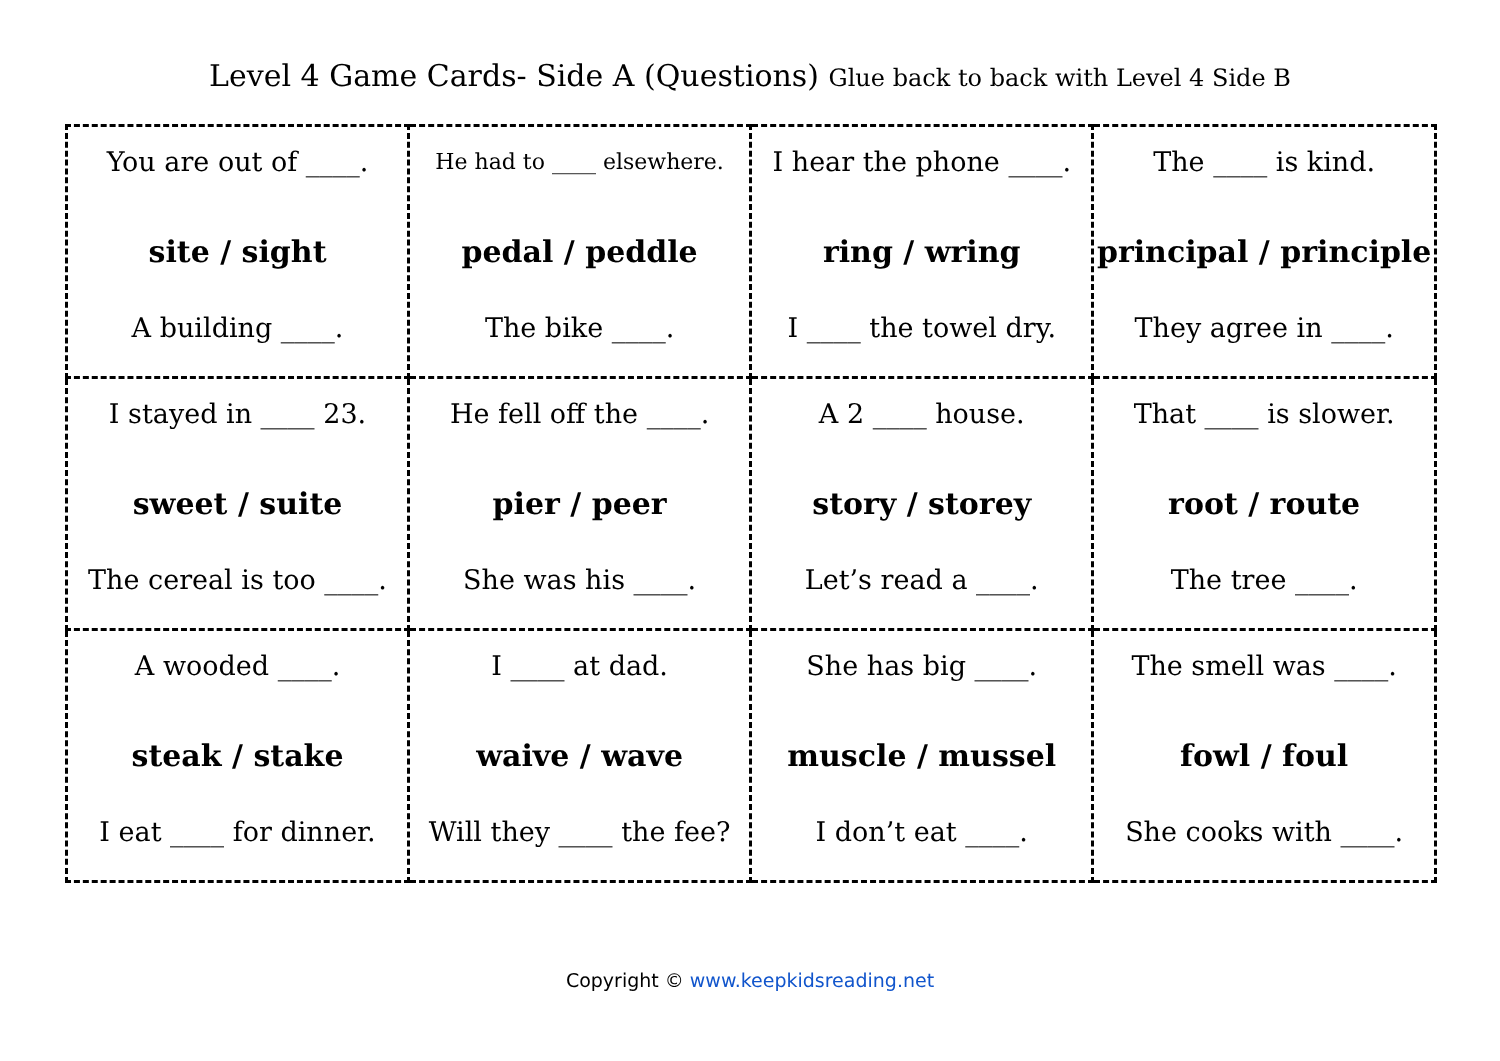Level 4 Game Cards- Side A (Questions) Glue back to back with Level 4 Side B
| You are out of ____. site / sight A building ____. | He had to ____ elsewhere. pedal / peddle The bike ____. | I hear the phone ____. ring / wring I ____ the towel dry. | The ____ is kind. principal / principle They agree in ____. |
| I stayed in ____ 23. sweet / suite The cereal is too ____. | He fell off the ____. pier / peer She was his ____. | A 2 ____ house. story / storey Let’s read a ____. | That ____ is slower. root / route The tree ____. |
| A wooded ____. steak / stake I eat ____ for dinner. | I ____ at dad. waive / wave Will they ____ the fee? | She has big ____. muscle / mussel I don’t eat ____. | The smell was ____. fowl / foul She cooks with ____. |
Copyright © www.keepkidsreading.net